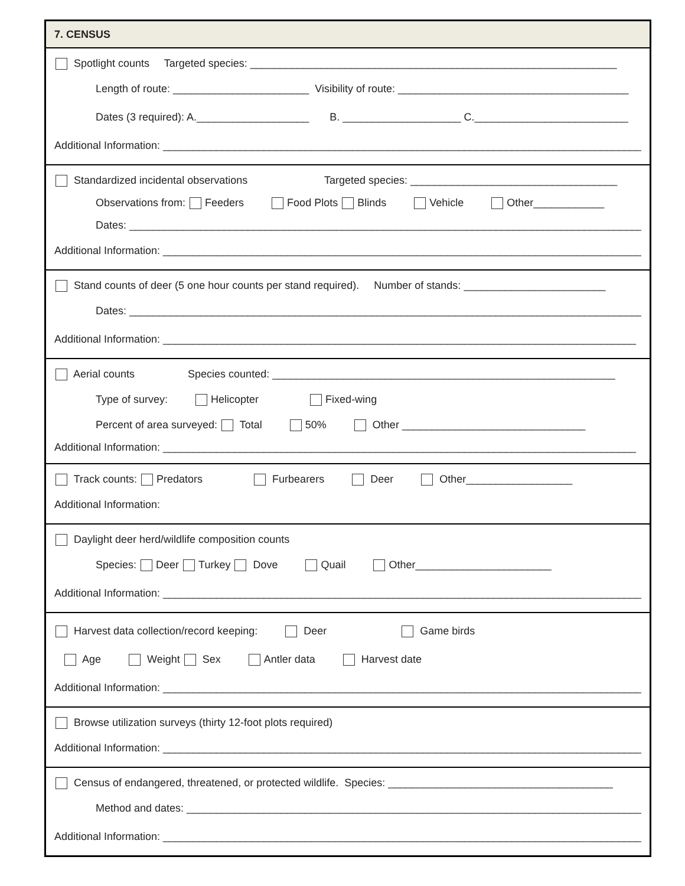7. CENSUS
Spotlight counts Targeted species: ______________________________________________________________
Length of route: _______________________ Visibility of route: _______________________________________
Dates (3 required): A.___________________ B. ____________________ C.__________________________
Additional Information: _________________________________________________________________________________
Standardized incidental observations Targeted species: ___________________________________
Observations from: Feeders Food Plots Blinds Vehicle Other____________
Dates: __________________________________________________________________________________________
Additional Information: _________________________________________________________________________________
Stand counts of deer (5 one hour counts per stand required). Number of stands: ________________________
Dates: __________________________________________________________________________________________
Additional Information: ________________________________________________________________________________
Aerial counts Species counted: __________________________________________________________
Type of survey: Helicopter Fixed-wing
Percent of area surveyed: Total 50% Other _______________________________
Additional Information: ________________________________________________________________________________
Track counts: Predators Furbearers Deer Other__________________
Additional Information:
Daylight deer herd/wildlife composition counts
Species: Deer Turkey Dove Quail Other_______________________
Additional Information: _________________________________________________________________________________
Harvest data collection/record keeping: Deer Game birds
Age Weight Sex Antler data Harvest date
Additional Information: _________________________________________________________________________________
Browse utilization surveys (thirty 12-foot plots required)
Additional Information: _________________________________________________________________________________
Census of endangered, threatened, or protected wildlife. Species: ______________________________________
Method and dates: _____________________________________________________________________________
Additional Information: _________________________________________________________________________________